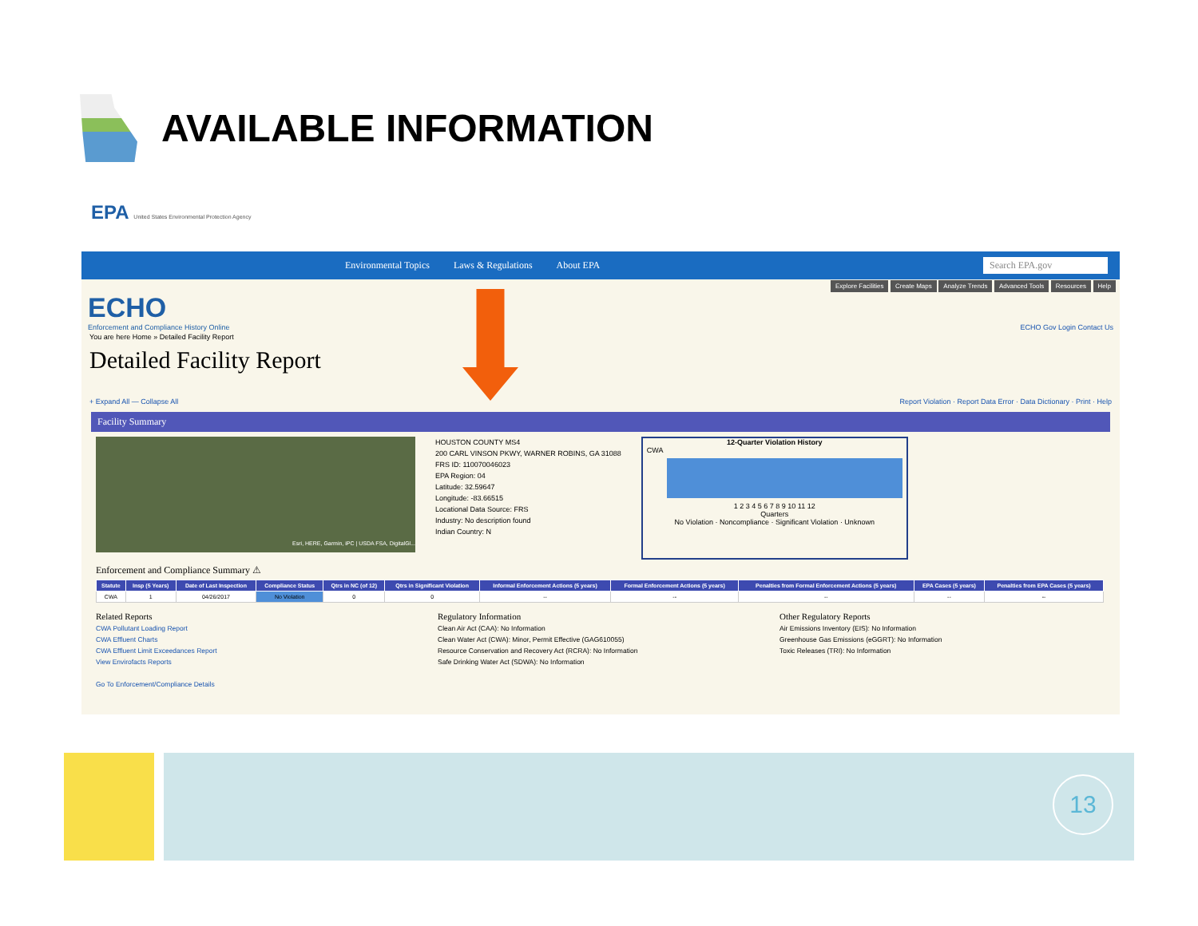AVAILABLE INFORMATION
EPA United States Environmental Protection Agency
Environmental Topics Laws & Regulations About EPA Search EPA.gov
Explore Facilities Create Maps Analyze Trends Advanced Tools Resources Help
ECHO
Enforcement and Compliance History Online ECHO Gov Login Contact Us
You are here Home » Detailed Facility Report
Detailed Facility Report
+ Expand All — Collapse All Report Violation · Report Data Error · Data Dictionary · Print · Help
Facility Summary
Esri, HERE, Garmin, iPC | USDA FSA, DigitalGl...
HOUSTON COUNTY MS4
200 CARL VINSON PKWY, WARNER ROBINS, GA 31088
FRS ID: 110070046023
EPA Region: 04
Latitude: 32.59647
Longitude: -83.66515
Locational Data Source: FRS
Industry: No description found
Indian Country: N
12-Quarter Violation History
CWA
1 2 3 4 5 6 7 8 9 10 11 12
Quarters
No Violation · Noncompliance · Significant Violation · Unknown
Enforcement and Compliance Summary ⚠
| Statute | Insp (5 Years) | Date of Last Inspection | Compliance Status | Qtrs in NC (of 12) | Qtrs in Significant Violation | Informal Enforcement Actions (5 years) | Formal Enforcement Actions (5 years) | Penalties from Formal Enforcement Actions (5 years) | EPA Cases (5 years) | Penalties from EPA Cases (5 years) |
| --- | --- | --- | --- | --- | --- | --- | --- | --- | --- | --- |
| CWA | 1 | 04/26/2017 | No Violation | 0 | 0 | -- | -- | -- | -- | -- |
Related Reports
CWA Pollutant Loading Report
CWA Effluent Charts
CWA Effluent Limit Exceedances Report
View Envirofacts Reports
Go To Enforcement/Compliance Details
Regulatory Information
Clean Air Act (CAA): No Information
Clean Water Act (CWA): Minor, Permit Effective (GAG610055)
Resource Conservation and Recovery Act (RCRA): No Information
Safe Drinking Water Act (SDWA): No Information
Other Regulatory Reports
Air Emissions Inventory (EIS): No Information
Greenhouse Gas Emissions (eGGRT): No Information
Toxic Releases (TRI): No Information
13